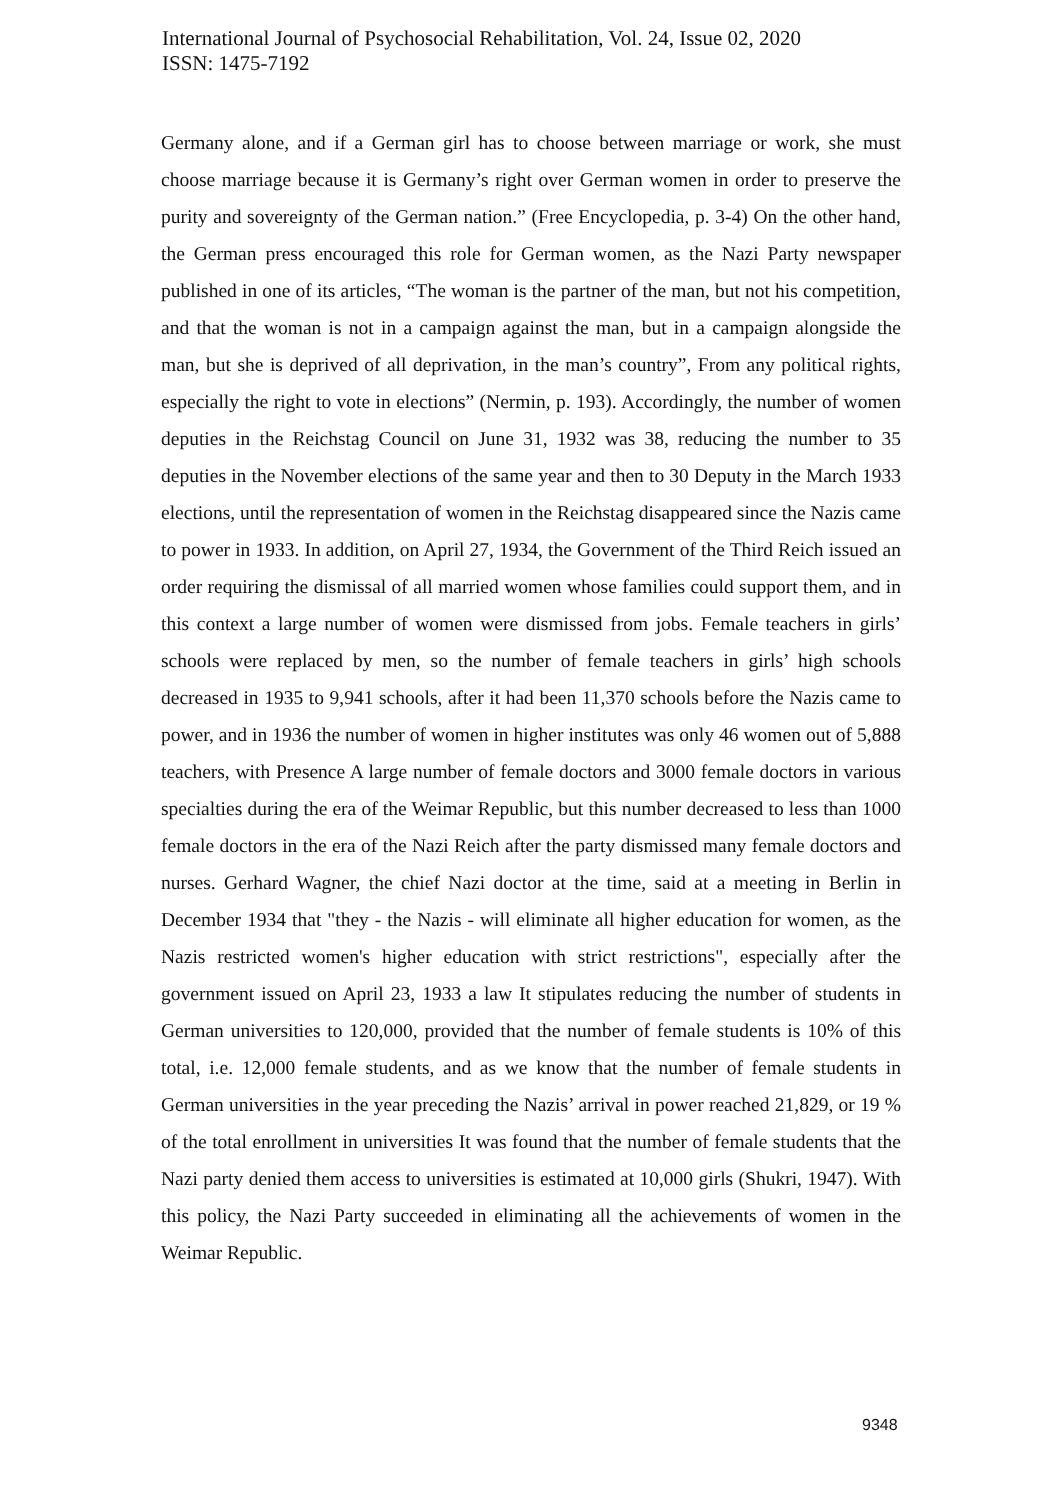International Journal of Psychosocial Rehabilitation, Vol. 24, Issue 02, 2020
ISSN: 1475-7192
Germany alone, and if a German girl has to choose between marriage or work, she must choose marriage because it is Germany’s right over German women in order to preserve the purity and sovereignty of the German nation.” (Free Encyclopedia, p. 3-4) On the other hand, the German press encouraged this role for German women, as the Nazi Party newspaper published in one of its articles, “The woman is the partner of the man, but not his competition, and that the woman is not in a campaign against the man, but in a campaign alongside the man, but she is deprived of all deprivation, in the man’s country”, From any political rights, especially the right to vote in elections” (Nermin, p. 193). Accordingly, the number of women deputies in the Reichstag Council on June 31, 1932 was 38, reducing the number to 35 deputies in the November elections of the same year and then to 30 Deputy in the March 1933 elections, until the representation of women in the Reichstag disappeared since the Nazis came to power in 1933. In addition, on April 27, 1934, the Government of the Third Reich issued an order requiring the dismissal of all married women whose families could support them, and in this context a large number of women were dismissed from jobs. Female teachers in girls’ schools were replaced by men, so the number of female teachers in girls’ high schools decreased in 1935 to 9,941 schools, after it had been 11,370 schools before the Nazis came to power, and in 1936 the number of women in higher institutes was only 46 women out of 5,888 teachers, with Presence A large number of female doctors and 3000 female doctors in various specialties during the era of the Weimar Republic, but this number decreased to less than 1000 female doctors in the era of the Nazi Reich after the party dismissed many female doctors and nurses. Gerhard Wagner, the chief Nazi doctor at the time, said at a meeting in Berlin in December 1934 that "they - the Nazis - will eliminate all higher education for women, as the Nazis restricted women's higher education with strict restrictions", especially after the government issued on April 23, 1933 a law It stipulates reducing the number of students in German universities to 120,000, provided that the number of female students is 10% of this total, i.e. 12,000 female students, and as we know that the number of female students in German universities in the year preceding the Nazis’ arrival in power reached 21,829, or 19 % of the total enrollment in universities It was found that the number of female students that the Nazi party denied them access to universities is estimated at 10,000 girls (Shukri, 1947). With this policy, the Nazi Party succeeded in eliminating all the achievements of women in the Weimar Republic.
9348